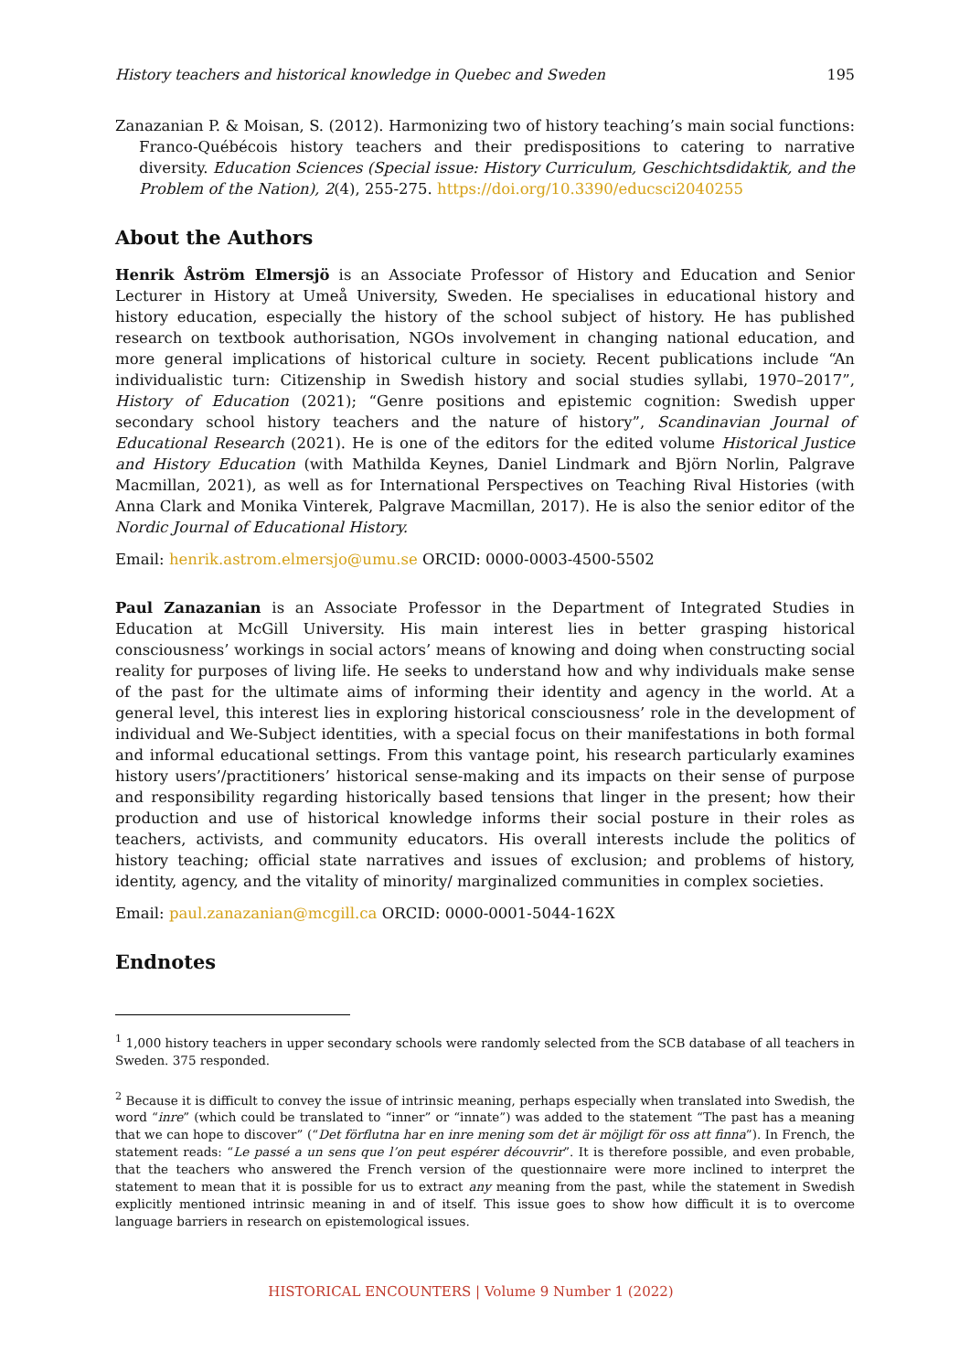History teachers and historical knowledge in Quebec and Sweden 195
Zanazanian P. & Moisan, S. (2012). Harmonizing two of history teaching’s main social functions: Franco-Québécois history teachers and their predispositions to catering to narrative diversity. Education Sciences (Special issue: History Curriculum, Geschichtsdidaktik, and the Problem of the Nation), 2(4), 255-275. https://doi.org/10.3390/educsci2040255
About the Authors
Henrik Åström Elmersjö is an Associate Professor of History and Education and Senior Lecturer in History at Umeå University, Sweden. He specialises in educational history and history education, especially the history of the school subject of history. He has published research on textbook authorisation, NGOs involvement in changing national education, and more general implications of historical culture in society. Recent publications include “An individualistic turn: Citizenship in Swedish history and social studies syllabi, 1970–2017”, History of Education (2021); “Genre positions and epistemic cognition: Swedish upper secondary school history teachers and the nature of history”, Scandinavian Journal of Educational Research (2021). He is one of the editors for the edited volume Historical Justice and History Education (with Mathilda Keynes, Daniel Lindmark and Björn Norlin, Palgrave Macmillan, 2021), as well as for International Perspectives on Teaching Rival Histories (with Anna Clark and Monika Vinterek, Palgrave Macmillan, 2017). He is also the senior editor of the Nordic Journal of Educational History.
Email: henrik.astrom.elmersjo@umu.se ORCID: 0000-0003-4500-5502
Paul Zanazanian is an Associate Professor in the Department of Integrated Studies in Education at McGill University. His main interest lies in better grasping historical consciousness’ workings in social actors’ means of knowing and doing when constructing social reality for purposes of living life. He seeks to understand how and why individuals make sense of the past for the ultimate aims of informing their identity and agency in the world. At a general level, this interest lies in exploring historical consciousness’ role in the development of individual and We-Subject identities, with a special focus on their manifestations in both formal and informal educational settings. From this vantage point, his research particularly examines history users’/practitioners’ historical sense-making and its impacts on their sense of purpose and responsibility regarding historically based tensions that linger in the present; how their production and use of historical knowledge informs their social posture in their roles as teachers, activists, and community educators. His overall interests include the politics of history teaching; official state narratives and issues of exclusion; and problems of history, identity, agency, and the vitality of minority/ marginalized communities in complex societies.
Email: paul.zanazanian@mcgill.ca ORCID: 0000-0001-5044-162X
Endnotes
<sup>1</sup> 1,000 history teachers in upper secondary schools were randomly selected from the SCB database of all teachers in Sweden. 375 responded.
<sup>2</sup> Because it is difficult to convey the issue of intrinsic meaning, perhaps especially when translated into Swedish, the word “inre” (which could be translated to “inner” or “innate”) was added to the statement “The past has a meaning that we can hope to discover” (“Det förflutna har en inre mening som det är möjligt för oss att finna”). In French, the statement reads: “Le passé a un sens que l’on peut espérer découvrir”. It is therefore possible, and even probable, that the teachers who answered the French version of the questionnaire were more inclined to interpret the statement to mean that it is possible for us to extract any meaning from the past, while the statement in Swedish explicitly mentioned intrinsic meaning in and of itself. This issue goes to show how difficult it is to overcome language barriers in research on epistemological issues.
HISTORICAL ENCOUNTERS | Volume 9 Number 1 (2022)